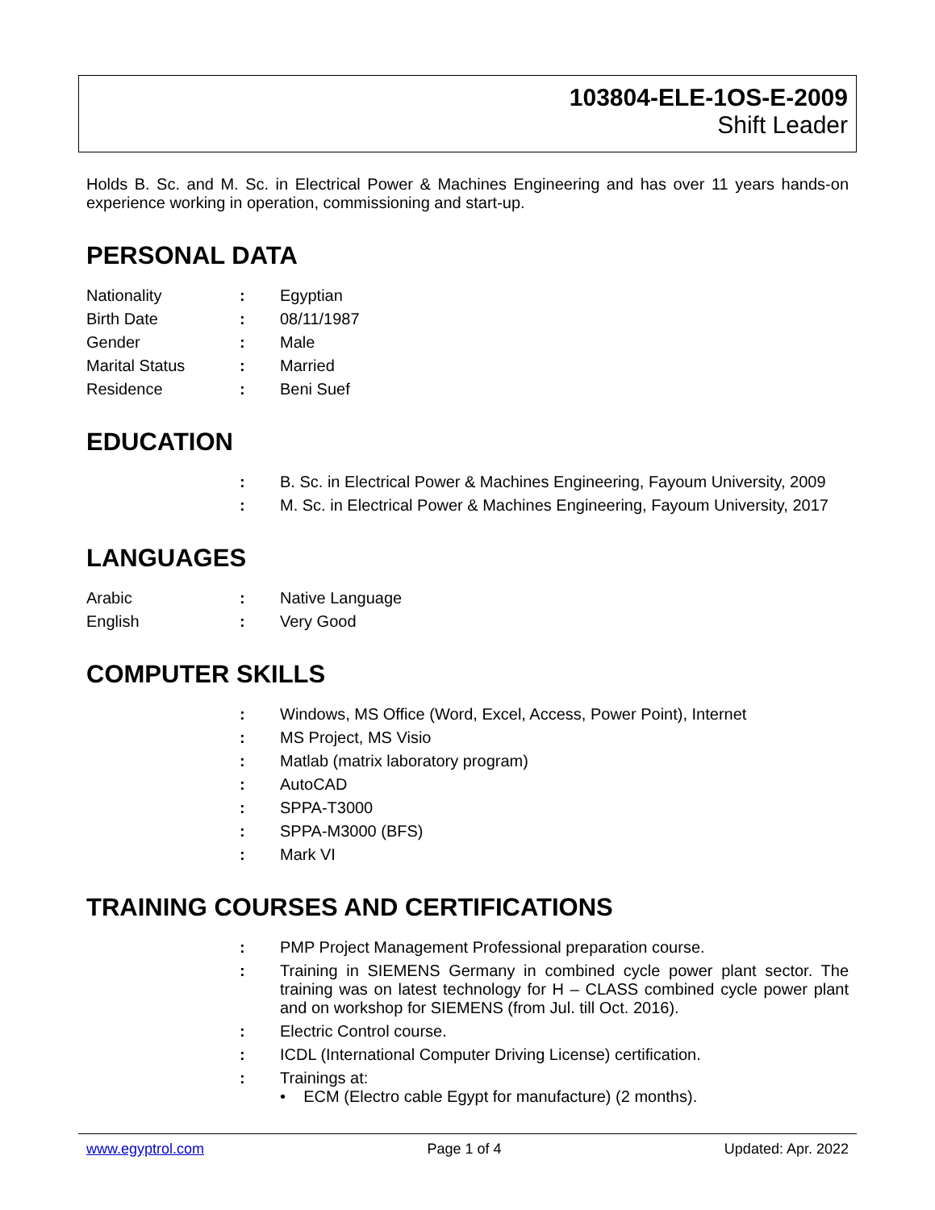103804-ELE-1OS-E-2009
Shift Leader
Holds B. Sc. and M. Sc. in Electrical Power & Machines Engineering and has over 11 years hands-on experience working in operation, commissioning and start-up.
PERSONAL DATA
Nationality : Egyptian
Birth Date : 08/11/1987
Gender : Male
Marital Status : Married
Residence : Beni Suef
EDUCATION
: B. Sc. in Electrical Power & Machines Engineering, Fayoum University, 2009
: M. Sc. in Electrical Power & Machines Engineering, Fayoum University, 2017
LANGUAGES
Arabic : Native Language
English : Very Good
COMPUTER SKILLS
: Windows, MS Office (Word, Excel, Access, Power Point), Internet
: MS Project, MS Visio
: Matlab (matrix laboratory program)
: AutoCAD
: SPPA-T3000
: SPPA-M3000 (BFS)
: Mark VI
TRAINING COURSES AND CERTIFICATIONS
: PMP Project Management Professional preparation course.
: Training in SIEMENS Germany in combined cycle power plant sector. The training was on latest technology for H – CLASS combined cycle power plant and on workshop for SIEMENS (from Jul. till Oct. 2016).
: Electric Control course.
: ICDL (International Computer Driving License) certification.
: Trainings at:
• ECM (Electro cable Egypt for manufacture) (2 months).
www.egyptrol.com Page 1 of 4 Updated: Apr. 2022